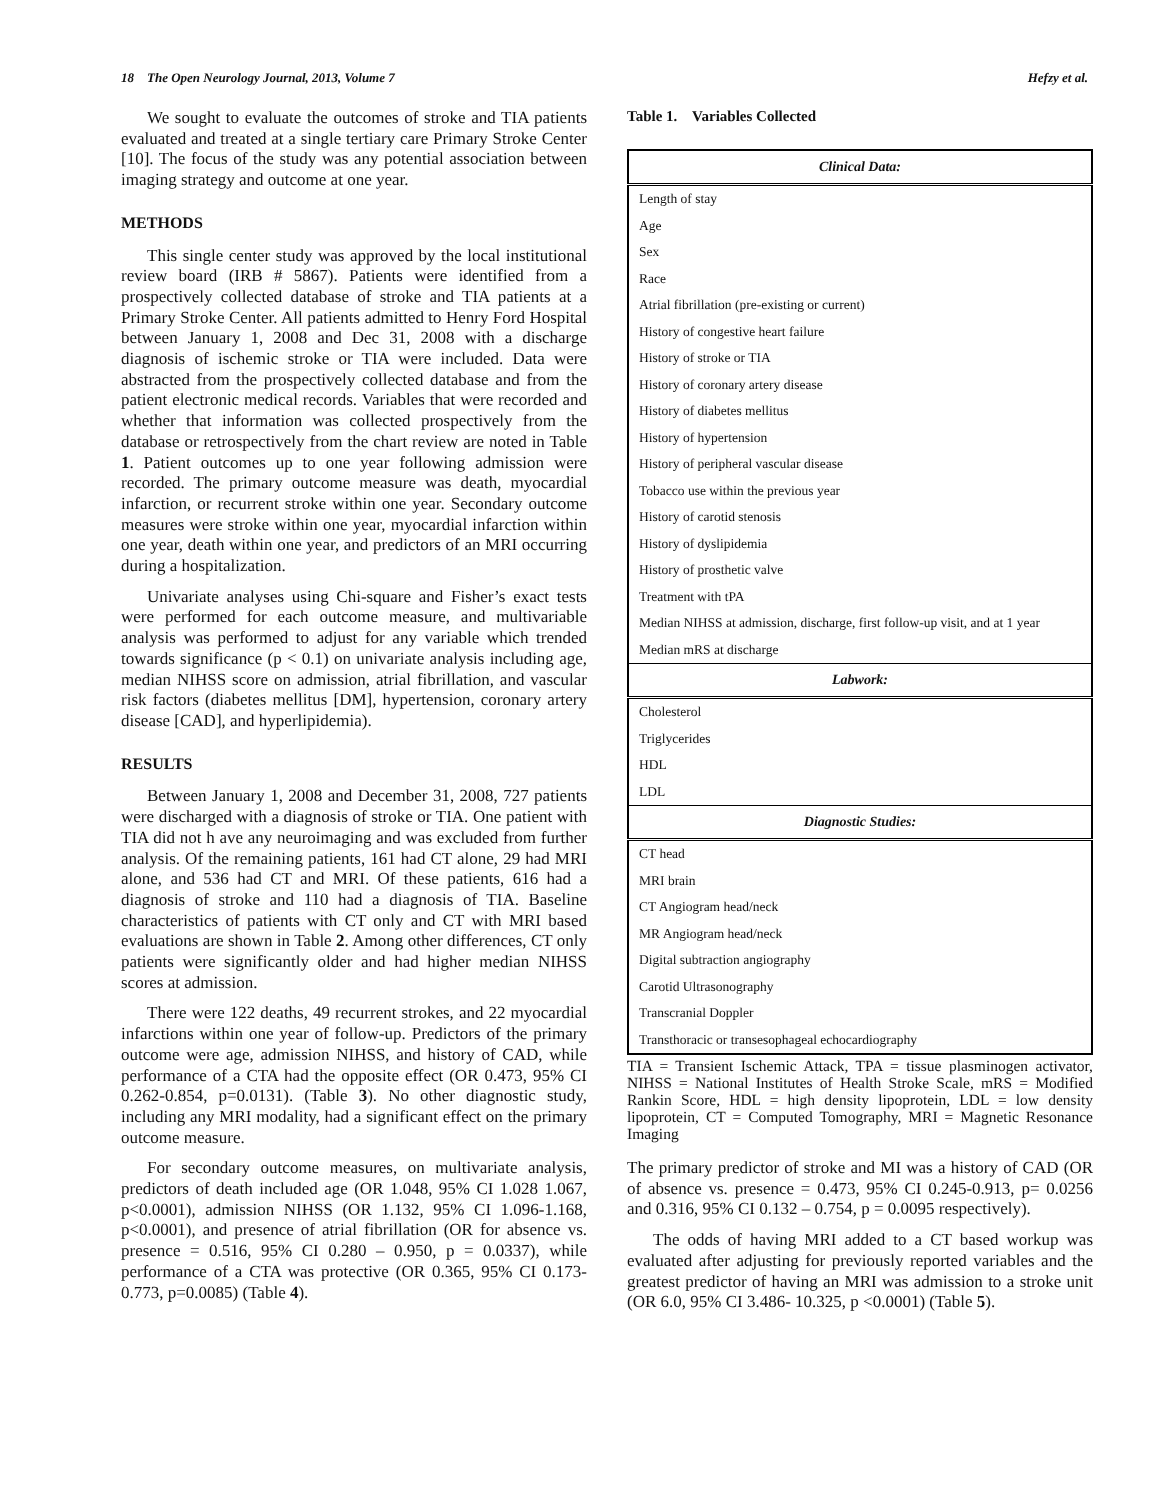18 The Open Neurology Journal, 2013, Volume 7 Hefzy et al.
We sought to evaluate the outcomes of stroke and TIA patients evaluated and treated at a single tertiary care Primary Stroke Center [10]. The focus of the study was any potential association between imaging strategy and outcome at one year.
METHODS
This single center study was approved by the local institutional review board (IRB # 5867). Patients were identified from a prospectively collected database of stroke and TIA patients at a Primary Stroke Center. All patients admitted to Henry Ford Hospital between January 1, 2008 and Dec 31, 2008 with a discharge diagnosis of ischemic stroke or TIA were included. Data were abstracted from the prospectively collected database and from the patient electronic medical records. Variables that were recorded and whether that information was collected prospectively from the database or retrospectively from the chart review are noted in Table 1. Patient outcomes up to one year following admission were recorded. The primary outcome measure was death, myocardial infarction, or recurrent stroke within one year. Secondary outcome measures were stroke within one year, myocardial infarction within one year, death within one year, and predictors of an MRI occurring during a hospitalization.
Univariate analyses using Chi-square and Fisher’s exact tests were performed for each outcome measure, and multivariable analysis was performed to adjust for any variable which trended towards significance (p < 0.1) on univariate analysis including age, median NIHSS score on admission, atrial fibrillation, and vascular risk factors (diabetes mellitus [DM], hypertension, coronary artery disease [CAD], and hyperlipidemia).
RESULTS
Between January 1, 2008 and December 31, 2008, 727 patients were discharged with a diagnosis of stroke or TIA. One patient with TIA did not h ave any neuroimaging and was excluded from further analysis. Of the remaining patients, 161 had CT alone, 29 had MRI alone, and 536 had CT and MRI. Of these patients, 616 had a diagnosis of stroke and 110 had a diagnosis of TIA. Baseline characteristics of patients with CT only and CT with MRI based evaluations are shown in Table 2. Among other differences, CT only patients were significantly older and had higher median NIHSS scores at admission.
There were 122 deaths, 49 recurrent strokes, and 22 myocardial infarctions within one year of follow-up. Predictors of the primary outcome were age, admission NIHSS, and history of CAD, while performance of a CTA had the opposite effect (OR 0.473, 95% CI 0.262-0.854, p=0.0131). (Table 3). No other diagnostic study, including any MRI modality, had a significant effect on the primary outcome measure.
For secondary outcome measures, on multivariate analysis, predictors of death included age (OR 1.048, 95% CI 1.028 1.067, p<0.0001), admission NIHSS (OR 1.132, 95% CI 1.096-1.168, p<0.0001), and presence of atrial fibrillation (OR for absence vs. presence = 0.516, 95% CI 0.280 – 0.950, p = 0.0337), while performance of a CTA was protective (OR 0.365, 95% CI 0.173-0.773, p=0.0085) (Table 4).
Table 1. Variables Collected
| Clinical Data: |
| --- |
| Length of stay |
| Age |
| Sex |
| Race |
| Atrial fibrillation (pre-existing or current) |
| History of congestive heart failure |
| History of stroke or TIA |
| History of coronary artery disease |
| History of diabetes mellitus |
| History of hypertension |
| History of peripheral vascular disease |
| Tobacco use within the previous year |
| History of carotid stenosis |
| History of dyslipidemia |
| History of prosthetic valve |
| Treatment with tPA |
| Median NIHSS at admission, discharge, first follow-up visit, and at 1 year |
| Median mRS at discharge |
| Labwork: |
| Cholesterol |
| Triglycerides |
| HDL |
| LDL |
| Diagnostic Studies: |
| CT head |
| MRI brain |
| CT Angiogram head/neck |
| MR Angiogram head/neck |
| Digital subtraction angiography |
| Carotid Ultrasonography |
| Transcranial Doppler |
| Transthoracic or transesophageal echocardiography |
TIA = Transient Ischemic Attack, TPA = tissue plasminogen activator, NIHSS = National Institutes of Health Stroke Scale, mRS = Modified Rankin Score, HDL = high density lipoprotein, LDL = low density lipoprotein, CT = Computed Tomography, MRI = Magnetic Resonance Imaging
The primary predictor of stroke and MI was a history of CAD (OR of absence vs. presence = 0.473, 95% CI 0.245-0.913, p= 0.0256 and 0.316, 95% CI 0.132 – 0.754, p = 0.0095 respectively).
The odds of having MRI added to a CT based workup was evaluated after adjusting for previously reported variables and the greatest predictor of having an MRI was admission to a stroke unit (OR 6.0, 95% CI 3.486- 10.325, p <0.0001) (Table 5).